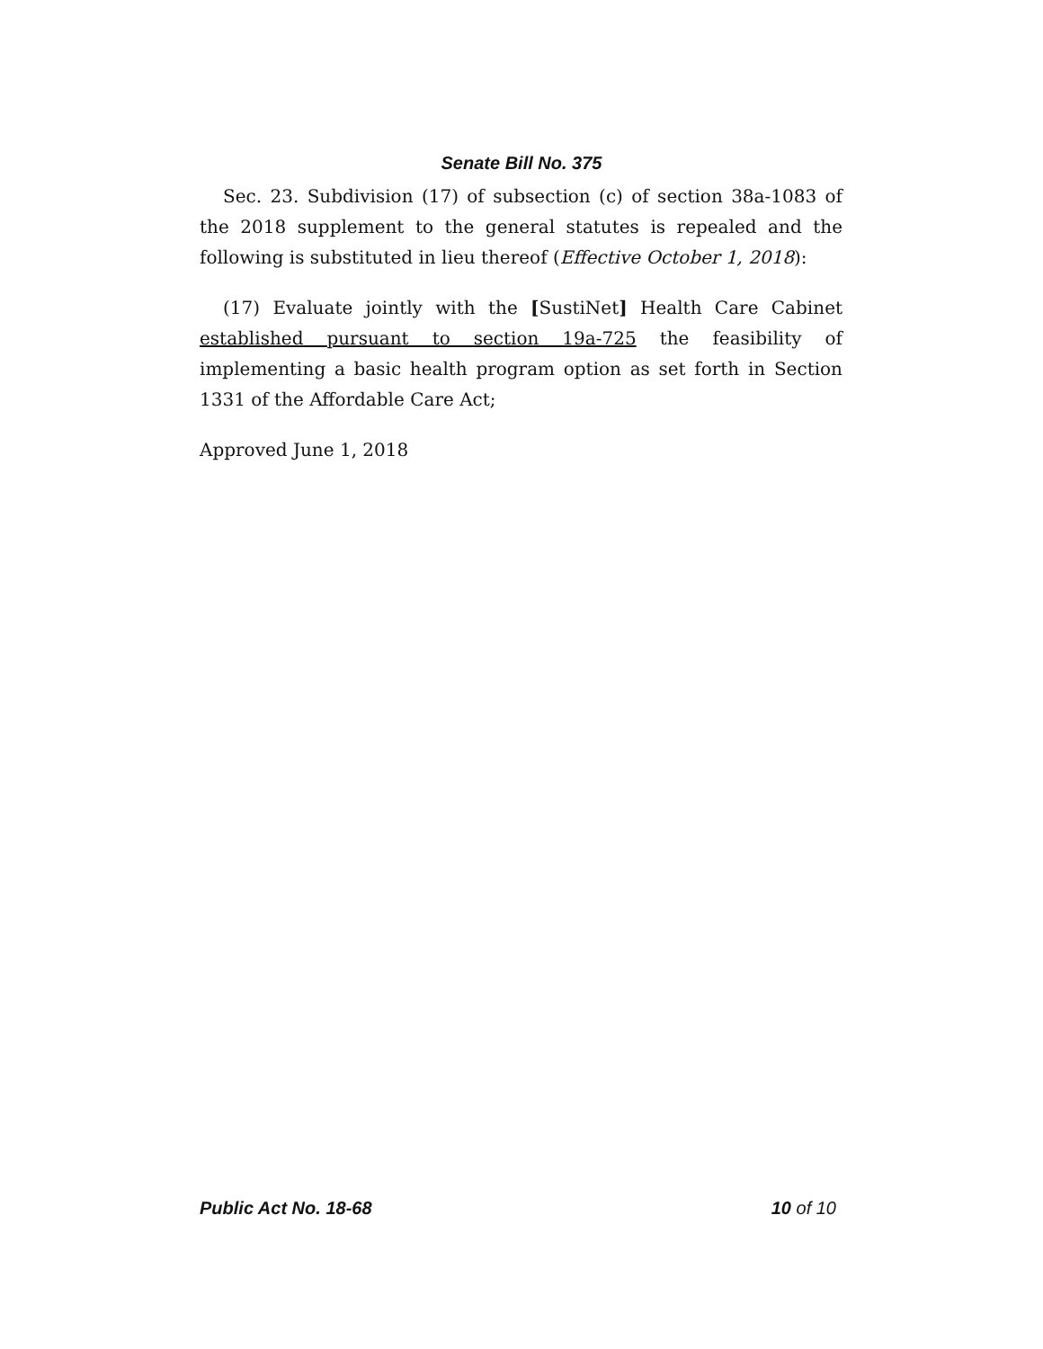Senate Bill No. 375
Sec. 23. Subdivision (17) of subsection (c) of section 38a-1083 of the 2018 supplement to the general statutes is repealed and the following is substituted in lieu thereof (Effective October 1, 2018):
(17) Evaluate jointly with the [SustiNet] Health Care Cabinet established pursuant to section 19a-725 the feasibility of implementing a basic health program option as set forth in Section 1331 of the Affordable Care Act;
Approved June 1, 2018
Public Act No. 18-68 10 of 10